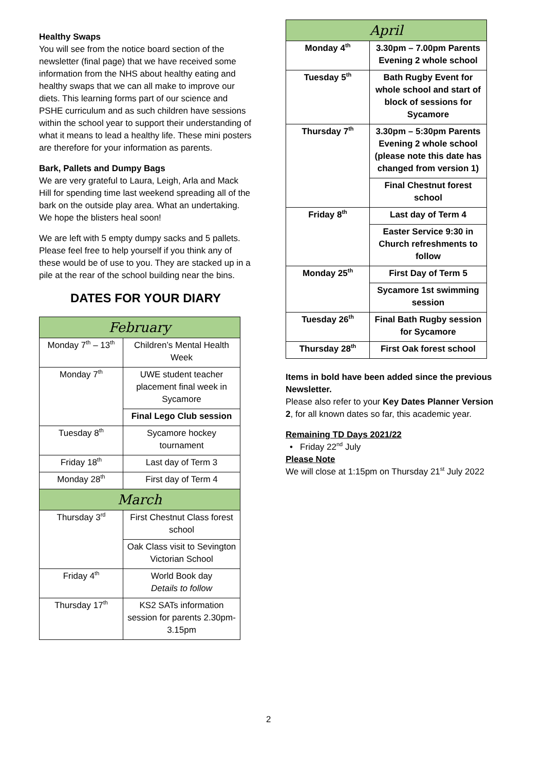Healthy Swaps
You will see from the notice board section of the newsletter (final page) that we have received some information from the NHS about healthy eating and healthy swaps that we can all make to improve our diets. This learning forms part of our science and PSHE curriculum and as such children have sessions within the school year to support their understanding of what it means to lead a healthy life. These mini posters are therefore for your information as parents.
Bark, Pallets and Dumpy Bags
We are very grateful to Laura, Leigh, Arla and Mack Hill for spending time last weekend spreading all of the bark on the outside play area. What an undertaking. We hope the blisters heal soon!
We are left with 5 empty dumpy sacks and 5 pallets. Please feel free to help yourself if you think any of these would be of use to you. They are stacked up in a pile at the rear of the school building near the bins.
DATES FOR YOUR DIARY
| February | |
| Monday 7<sup>th</sup> – 13<sup>th</sup> | Children’s Mental Health Week |
| Monday 7<sup>th</sup> | UWE student teacher placement final week in Sycamore |
| | Final Lego Club session |
| Tuesday 8<sup>th</sup> | Sycamore hockey tournament |
| Friday 18<sup>th</sup> | Last day of Term 3 |
| Monday 28<sup>th</sup> | First day of Term 4 |
| March | |
| Thursday 3<sup>rd</sup> | First Chestnut Class forest school |
| | Oak Class visit to Sevington Victorian School |
| Friday 4<sup>th</sup> | World Book day Details to follow |
| Thursday 17<sup>th</sup> | KS2 SATs information session for parents 2.30pm-3.15pm |
| April | |
| Monday 4<sup>th</sup> | 3.30pm – 7.00pm Parents Evening 2 whole school |
| Tuesday 5<sup>th</sup> | Bath Rugby Event for whole school and start of block of sessions for Sycamore |
| Thursday 7<sup>th</sup> | 3.30pm – 5:30pm Parents Evening 2 whole school (please note this date has changed from version 1) |
| | Final Chestnut forest school |
| Friday 8<sup>th</sup> | Last day of Term 4 |
| | Easter Service 9:30 in Church refreshments to follow |
| Monday 25<sup>th</sup> | First Day of Term 5 |
| | Sycamore 1st swimming session |
| Tuesday 26<sup>th</sup> | Final Bath Rugby session for Sycamore |
| Thursday 28<sup>th</sup> | First Oak forest school |
Items in bold have been added since the previous Newsletter.
Please also refer to your Key Dates Planner Version 2, for all known dates so far, this academic year.
Remaining TD Days 2021/22
• Friday 22<sup>nd</sup> July
Please Note
We will close at 1:15pm on Thursday 21<sup>st</sup> July 2022
2